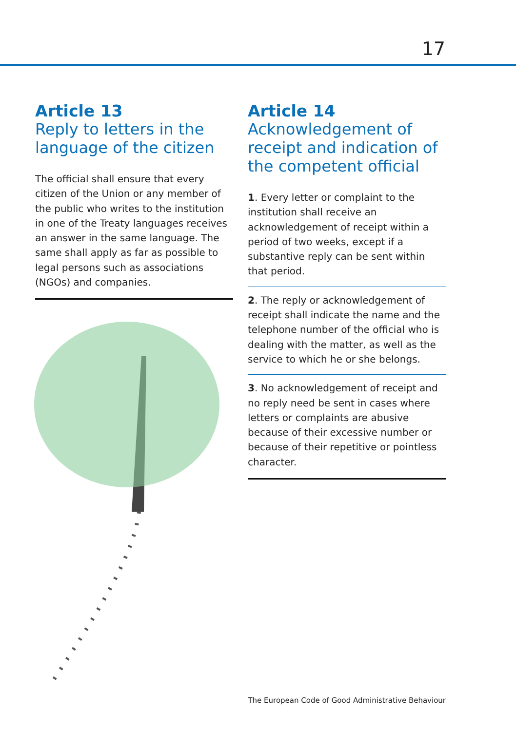17
Article 13
Reply to letters in the language of the citizen
The official shall ensure that every citizen of the Union or any member of the public who writes to the institution in one of the Treaty languages receives an answer in the same language. The same shall apply as far as possible to legal persons such as associations (NGOs) and companies.
Article 14
Acknowledgement of receipt and indication of the competent official
1. Every letter or complaint to the institution shall receive an acknowledgement of receipt within a period of two weeks, except if a substantive reply can be sent within that period.
2. The reply or acknowledgement of receipt shall indicate the name and the telephone number of the official who is dealing with the matter, as well as the service to which he or she belongs.
3. No acknowledgement of receipt and no reply need be sent in cases where letters or complaints are abusive because of their excessive number or because of their repetitive or pointless character.
The European Code of Good Administrative Behaviour